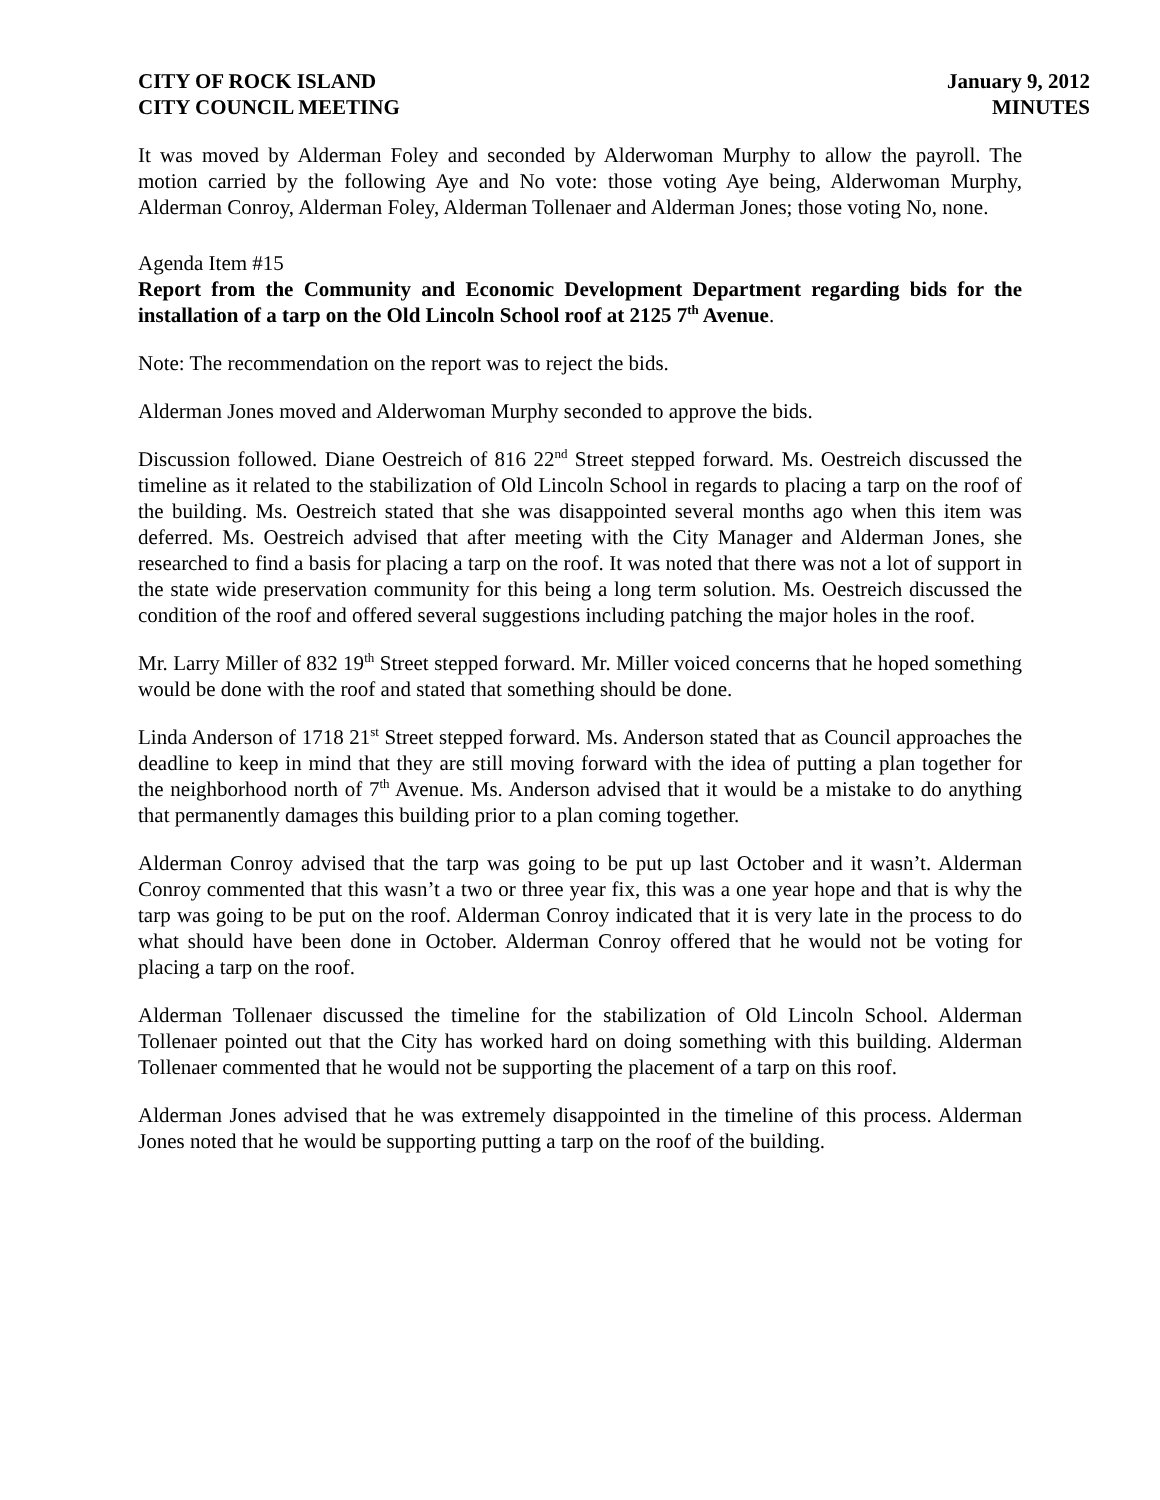CITY OF ROCK ISLAND
CITY COUNCIL MEETING
January 9, 2012
MINUTES
It was moved by Alderman Foley and seconded by Alderwoman Murphy to allow the payroll. The motion carried by the following Aye and No vote: those voting Aye being, Alderwoman Murphy, Alderman Conroy, Alderman Foley, Alderman Tollenaer and Alderman Jones; those voting No, none.
Agenda Item #15
Report from the Community and Economic Development Department regarding bids for the installation of a tarp on the Old Lincoln School roof at 2125 7<sup>th</sup> Avenue.
Note: The recommendation on the report was to reject the bids.
Alderman Jones moved and Alderwoman Murphy seconded to approve the bids.
Discussion followed. Diane Oestreich of 816 22<sup>nd</sup> Street stepped forward. Ms. Oestreich discussed the timeline as it related to the stabilization of Old Lincoln School in regards to placing a tarp on the roof of the building. Ms. Oestreich stated that she was disappointed several months ago when this item was deferred. Ms. Oestreich advised that after meeting with the City Manager and Alderman Jones, she researched to find a basis for placing a tarp on the roof. It was noted that there was not a lot of support in the state wide preservation community for this being a long term solution. Ms. Oestreich discussed the condition of the roof and offered several suggestions including patching the major holes in the roof.
Mr. Larry Miller of 832 19<sup>th</sup> Street stepped forward. Mr. Miller voiced concerns that he hoped something would be done with the roof and stated that something should be done.
Linda Anderson of 1718 21<sup>st</sup> Street stepped forward. Ms. Anderson stated that as Council approaches the deadline to keep in mind that they are still moving forward with the idea of putting a plan together for the neighborhood north of 7<sup>th</sup> Avenue. Ms. Anderson advised that it would be a mistake to do anything that permanently damages this building prior to a plan coming together.
Alderman Conroy advised that the tarp was going to be put up last October and it wasn’t. Alderman Conroy commented that this wasn’t a two or three year fix, this was a one year hope and that is why the tarp was going to be put on the roof. Alderman Conroy indicated that it is very late in the process to do what should have been done in October. Alderman Conroy offered that he would not be voting for placing a tarp on the roof.
Alderman Tollenaer discussed the timeline for the stabilization of Old Lincoln School. Alderman Tollenaer pointed out that the City has worked hard on doing something with this building. Alderman Tollenaer commented that he would not be supporting the placement of a tarp on this roof.
Alderman Jones advised that he was extremely disappointed in the timeline of this process. Alderman Jones noted that he would be supporting putting a tarp on the roof of the building.